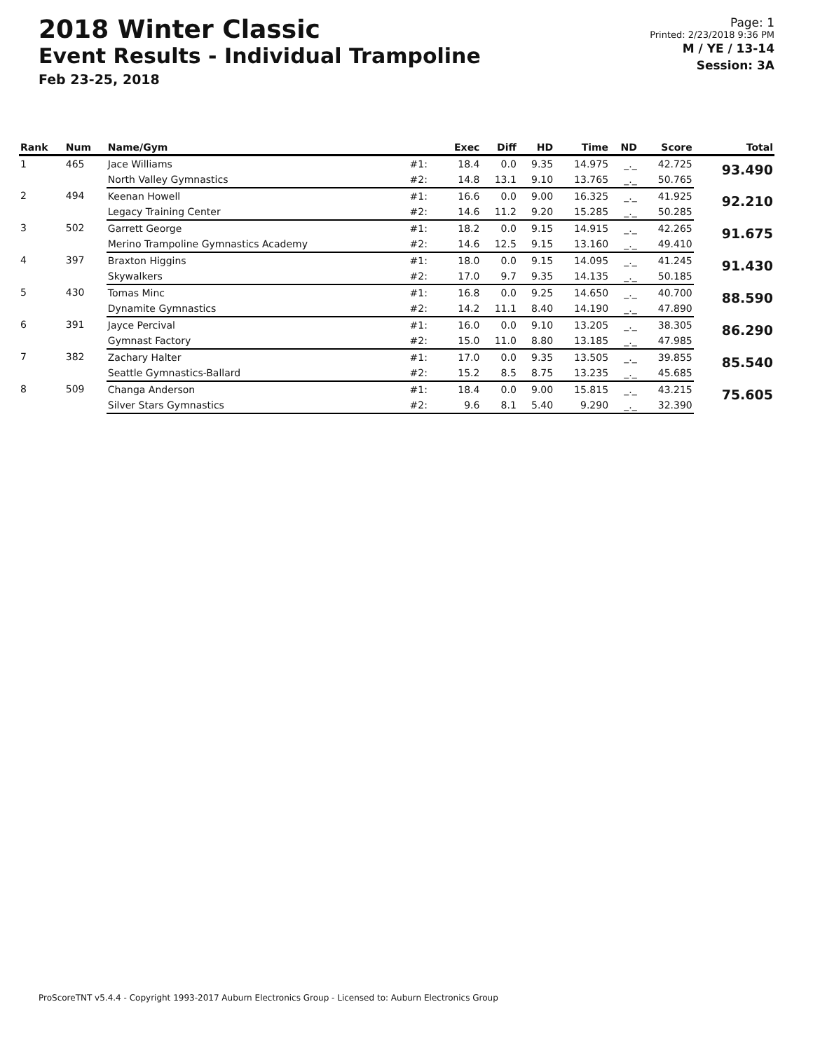2018 Winter Classic
Event Results - Individual Trampoline
Feb 23-25, 2018
Page: 1
Printed: 2/23/2018 9:36 PM
M / YE / 13-14
Session: 3A
| Rank | Num | Name/Gym | | Exec | Diff | HD | Time | ND | Score | Total |
| --- | --- | --- | --- | --- | --- | --- | --- | --- | --- | --- |
| 1 | 465 | Jace Williams | #1: | 18.4 | 0.0 | 9.35 | 14.975 | _._ | 42.725 | 93.490 |
| | | North Valley Gymnastics | #2: | 14.8 | 13.1 | 9.10 | 13.765 | _._ | 50.765 | |
| 2 | 494 | Keenan Howell | #1: | 16.6 | 0.0 | 9.00 | 16.325 | _._ | 41.925 | 92.210 |
| | | Legacy Training Center | #2: | 14.6 | 11.2 | 9.20 | 15.285 | _._ | 50.285 | |
| 3 | 502 | Garrett George | #1: | 18.2 | 0.0 | 9.15 | 14.915 | _._ | 42.265 | 91.675 |
| | | Merino Trampoline Gymnastics Academy | #2: | 14.6 | 12.5 | 9.15 | 13.160 | _._ | 49.410 | |
| 4 | 397 | Braxton Higgins | #1: | 18.0 | 0.0 | 9.15 | 14.095 | _._ | 41.245 | 91.430 |
| | | Skywalkers | #2: | 17.0 | 9.7 | 9.35 | 14.135 | _._ | 50.185 | |
| 5 | 430 | Tomas Minc | #1: | 16.8 | 0.0 | 9.25 | 14.650 | _._ | 40.700 | 88.590 |
| | | Dynamite Gymnastics | #2: | 14.2 | 11.1 | 8.40 | 14.190 | _._ | 47.890 | |
| 6 | 391 | Jayce Percival | #1: | 16.0 | 0.0 | 9.10 | 13.205 | _._ | 38.305 | 86.290 |
| | | Gymnast Factory | #2: | 15.0 | 11.0 | 8.80 | 13.185 | _._ | 47.985 | |
| 7 | 382 | Zachary Halter | #1: | 17.0 | 0.0 | 9.35 | 13.505 | _._ | 39.855 | 85.540 |
| | | Seattle Gymnastics-Ballard | #2: | 15.2 | 8.5 | 8.75 | 13.235 | _._ | 45.685 | |
| 8 | 509 | Changa Anderson | #1: | 18.4 | 0.0 | 9.00 | 15.815 | _._ | 43.215 | 75.605 |
| | | Silver Stars Gymnastics | #2: | 9.6 | 8.1 | 5.40 | 9.290 | _._ | 32.390 | |
ProScoreTNT v5.4.4 - Copyright 1993-2017 Auburn Electronics Group - Licensed to: Auburn Electronics Group